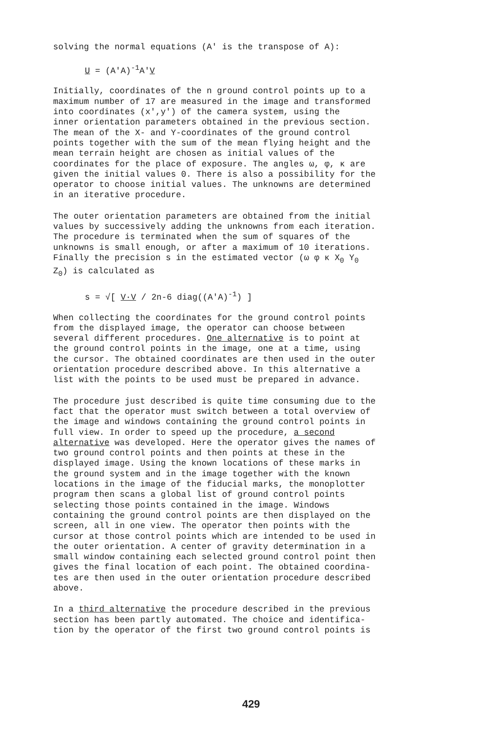solving the normal equations (A' is the transpose of A):
U = (A'A)<sup>-1</sup>A'V
Initially, coordinates of the n ground control points up to a maximum number of 17 are measured in the image and transformed into coordinates (x',y') of the camera system, using the inner orientation parameters obtained in the previous section. The mean of the X- and Y-coordinates of the ground control points together with the sum of the mean flying height and the mean terrain height are chosen as initial values of the coordinates for the place of exposure. The angles ω, φ, κ are given the initial values 0. There is also a possibility for the operator to choose initial values. The unknowns are determined in an iterative procedure.
The outer orientation parameters are obtained from the initial values by successively adding the unknowns from each iteration. The procedure is terminated when the sum of squares of the unknowns is small enough, or after a maximum of 10 iterations. Finally the precision s in the estimated vector (ω φ κ X<sub>0</sub> Y<sub>0</sub> Z<sub>0</sub>) is calculated as
s = √[ V·V / 2n-6 diag((A'A)<sup>-1</sup>) ]
When collecting the coordinates for the ground control points from the displayed image, the operator can choose between several different procedures. One alternative is to point at the ground control points in the image, one at a time, using the cursor. The obtained coordinates are then used in the outer orientation procedure described above. In this alternative a list with the points to be used must be prepared in advance.
The procedure just described is quite time consuming due to the fact that the operator must switch between a total overview of the image and windows containing the ground control points in full view. In order to speed up the procedure, a second alternative was developed. Here the operator gives the names of two ground control points and then points at these in the displayed image. Using the known locations of these marks in the ground system and in the image together with the known locations in the image of the fiducial marks, the monoplotter program then scans a global list of ground control points selecting those points contained in the image. Windows containing the ground control points are then displayed on the screen, all in one view. The operator then points with the cursor at those control points which are intended to be used in the outer orientation. A center of gravity determination in a small window containing each selected ground control point then gives the final location of each point. The obtained coordina- tes are then used in the outer orientation procedure described above.
In a third alternative the procedure described in the previous section has been partly automated. The choice and identifica- tion by the operator of the first two ground control points is
429